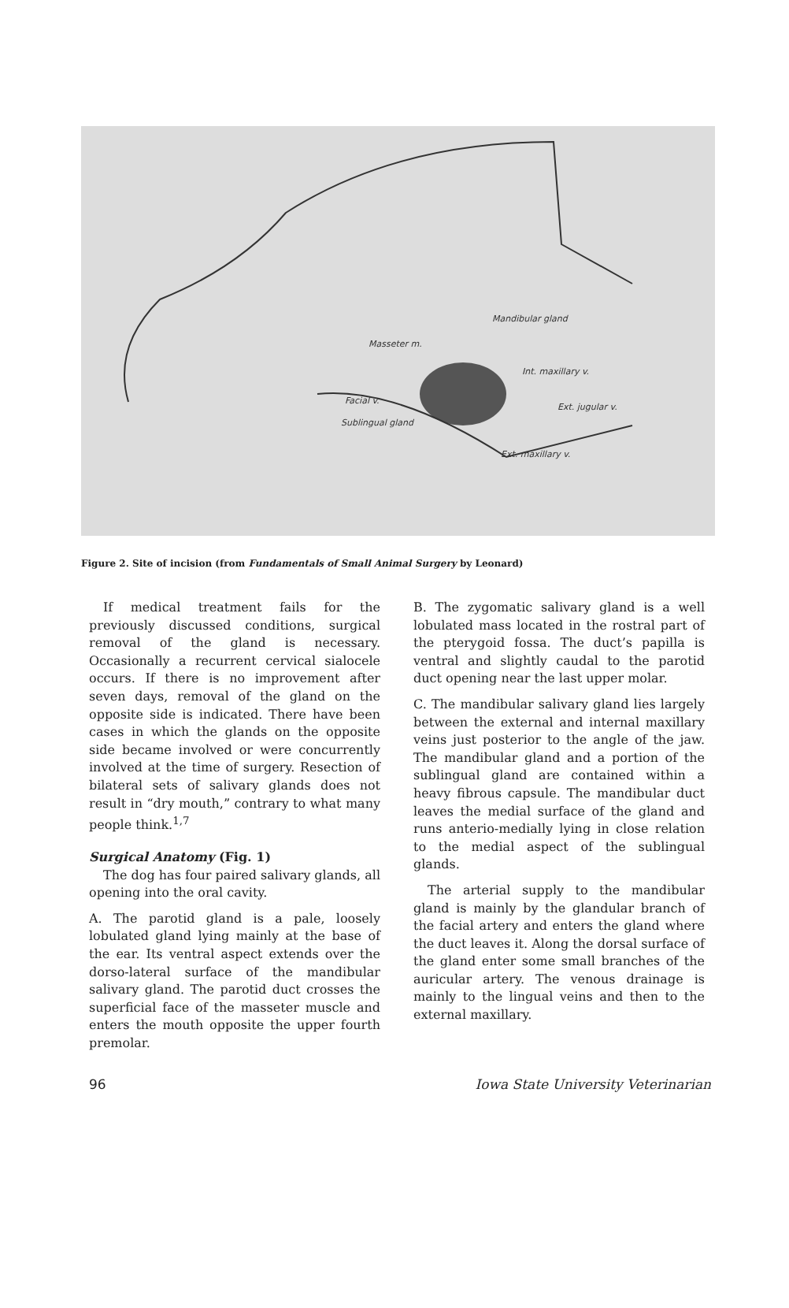Mandibular gland
Masseter m.
Int. maxillary v.
Facial v.
Ext. jugular v.
Sublingual gland
Ext. maxillary v.
Figure 2. Site of incision (from Fundamentals of Small Animal Surgery by Leonard)
If medical treatment fails for the previously discussed conditions, surgical removal of the gland is necessary. Occasionally a recurrent cervical sialocele occurs. If there is no improvement after seven days, removal of the gland on the opposite side is indicated. There have been cases in which the glands on the opposite side became involved or were concurrently involved at the time of surgery. Resection of bilateral sets of salivary glands does not result in “dry mouth,” contrary to what many people think.<sup>1,7</sup>
Surgical Anatomy (Fig. 1)
The dog has four paired salivary glands, all opening into the oral cavity.
A. The parotid gland is a pale, loosely lobulated gland lying mainly at the base of the ear. Its ventral aspect extends over the dorso-lateral surface of the mandibular salivary gland. The parotid duct crosses the superficial face of the masseter muscle and enters the mouth opposite the upper fourth premolar.
B. The zygomatic salivary gland is a well lobulated mass located in the rostral part of the pterygoid fossa. The duct’s papilla is ventral and slightly caudal to the parotid duct opening near the last upper molar.
C. The mandibular salivary gland lies largely between the external and internal maxillary veins just posterior to the angle of the jaw. The mandibular gland and a portion of the sublingual gland are contained within a heavy fibrous capsule. The mandibular duct leaves the medial surface of the gland and runs anterio-medially lying in close relation to the medial aspect of the sublingual glands.
The arterial supply to the mandibular gland is mainly by the glandular branch of the facial artery and enters the gland where the duct leaves it. Along the dorsal surface of the gland enter some small branches of the auricular artery. The venous drainage is mainly to the lingual veins and then to the external maxillary.
96 Iowa State University Veterinarian